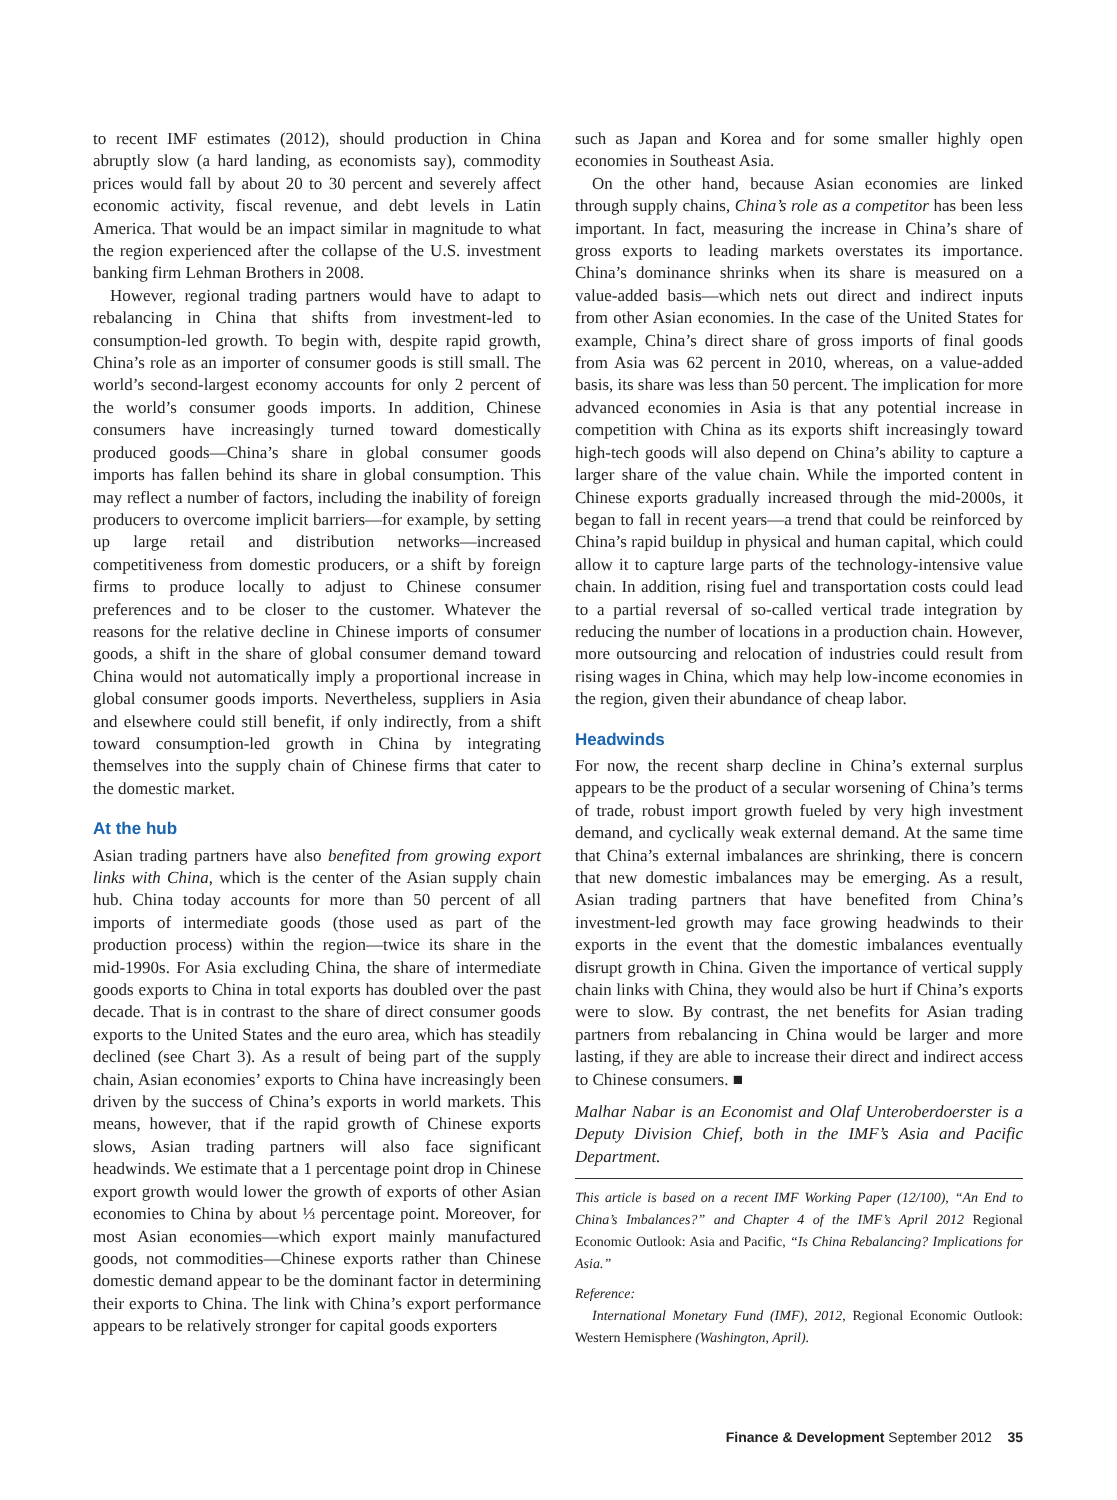to recent IMF estimates (2012), should production in China abruptly slow (a hard landing, as economists say), commodity prices would fall by about 20 to 30 percent and severely affect economic activity, fiscal revenue, and debt levels in Latin America. That would be an impact similar in magnitude to what the region experienced after the collapse of the U.S. investment banking firm Lehman Brothers in 2008.
However, regional trading partners would have to adapt to rebalancing in China that shifts from investment-led to consumption-led growth. To begin with, despite rapid growth, China’s role as an importer of consumer goods is still small. The world’s second-largest economy accounts for only 2 percent of the world’s consumer goods imports. In addition, Chinese consumers have increasingly turned toward domestically produced goods—China’s share in global consumer goods imports has fallen behind its share in global consumption. This may reflect a number of factors, including the inability of foreign producers to overcome implicit barriers—for example, by setting up large retail and distribution networks—increased competitiveness from domestic producers, or a shift by foreign firms to produce locally to adjust to Chinese consumer preferences and to be closer to the customer. Whatever the reasons for the relative decline in Chinese imports of consumer goods, a shift in the share of global consumer demand toward China would not automatically imply a proportional increase in global consumer goods imports. Nevertheless, suppliers in Asia and elsewhere could still benefit, if only indirectly, from a shift toward consumption-led growth in China by integrating themselves into the supply chain of Chinese firms that cater to the domestic market.
At the hub
Asian trading partners have also benefited from growing export links with China, which is the center of the Asian supply chain hub. China today accounts for more than 50 percent of all imports of intermediate goods (those used as part of the production process) within the region—twice its share in the mid-1990s. For Asia excluding China, the share of intermediate goods exports to China in total exports has doubled over the past decade. That is in contrast to the share of direct consumer goods exports to the United States and the euro area, which has steadily declined (see Chart 3). As a result of being part of the supply chain, Asian economies’ exports to China have increasingly been driven by the success of China’s exports in world markets. This means, however, that if the rapid growth of Chinese exports slows, Asian trading partners will also face significant headwinds. We estimate that a 1 percentage point drop in Chinese export growth would lower the growth of exports of other Asian economies to China by about ⅓ percentage point. Moreover, for most Asian economies—which export mainly manufactured goods, not commodities—Chinese exports rather than Chinese domestic demand appear to be the dominant factor in determining their exports to China. The link with China’s export performance appears to be relatively stronger for capital goods exporters
such as Japan and Korea and for some smaller highly open economies in Southeast Asia.
On the other hand, because Asian economies are linked through supply chains, China’s role as a competitor has been less important. In fact, measuring the increase in China’s share of gross exports to leading markets overstates its importance. China’s dominance shrinks when its share is measured on a value-added basis—which nets out direct and indirect inputs from other Asian economies. In the case of the United States for example, China’s direct share of gross imports of final goods from Asia was 62 percent in 2010, whereas, on a value-added basis, its share was less than 50 percent. The implication for more advanced economies in Asia is that any potential increase in competition with China as its exports shift increasingly toward high-tech goods will also depend on China’s ability to capture a larger share of the value chain. While the imported content in Chinese exports gradually increased through the mid-2000s, it began to fall in recent years—a trend that could be reinforced by China’s rapid buildup in physical and human capital, which could allow it to capture large parts of the technology-intensive value chain. In addition, rising fuel and transportation costs could lead to a partial reversal of so-called vertical trade integration by reducing the number of locations in a production chain. However, more outsourcing and relocation of industries could result from rising wages in China, which may help low-income economies in the region, given their abundance of cheap labor.
Headwinds
For now, the recent sharp decline in China’s external surplus appears to be the product of a secular worsening of China’s terms of trade, robust import growth fueled by very high investment demand, and cyclically weak external demand. At the same time that China’s external imbalances are shrinking, there is concern that new domestic imbalances may be emerging. As a result, Asian trading partners that have benefited from China’s investment-led growth may face growing headwinds to their exports in the event that the domestic imbalances eventually disrupt growth in China. Given the importance of vertical supply chain links with China, they would also be hurt if China’s exports were to slow. By contrast, the net benefits for Asian trading partners from rebalancing in China would be larger and more lasting, if they are able to increase their direct and indirect access to Chinese consumers. ■
Malhar Nabar is an Economist and Olaf Unteroberdoerster is a Deputy Division Chief, both in the IMF’s Asia and Pacific Department.
This article is based on a recent IMF Working Paper (12/100), “An End to China’s Imbalances?” and Chapter 4 of the IMF’s April 2012 Regional Economic Outlook: Asia and Pacific, “Is China Rebalancing? Implications for Asia.”
Reference:
International Monetary Fund (IMF), 2012, Regional Economic Outlook: Western Hemisphere (Washington, April).
Finance & Development September 2012 35